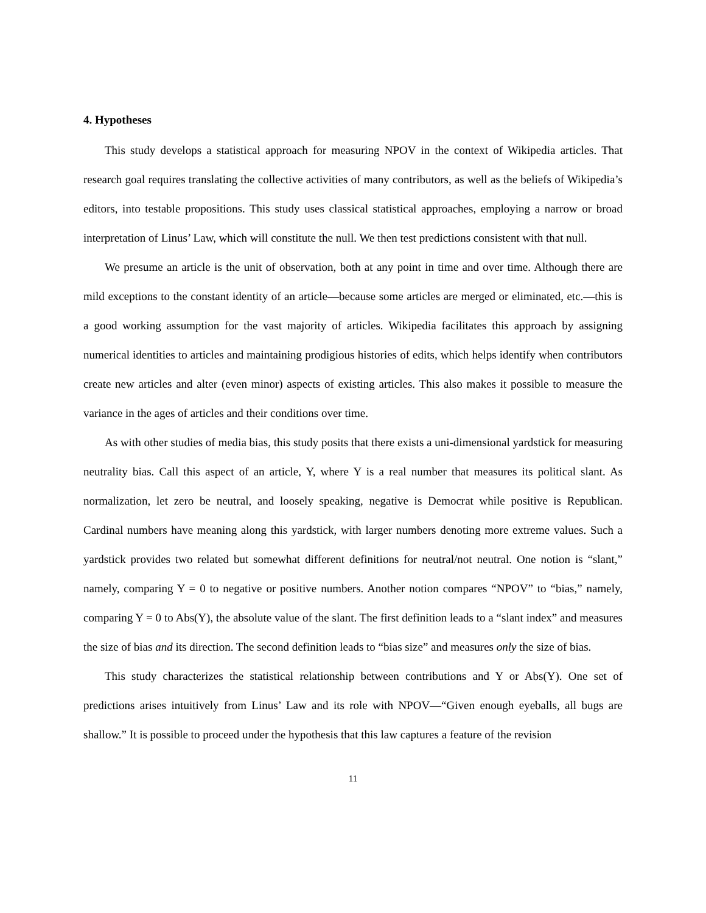4. Hypotheses
This study develops a statistical approach for measuring NPOV in the context of Wikipedia articles. That research goal requires translating the collective activities of many contributors, as well as the beliefs of Wikipedia’s editors, into testable propositions. This study uses classical statistical approaches, employing a narrow or broad interpretation of Linus’ Law, which will constitute the null. We then test predictions consistent with that null.
We presume an article is the unit of observation, both at any point in time and over time. Although there are mild exceptions to the constant identity of an article—because some articles are merged or eliminated, etc.—this is a good working assumption for the vast majority of articles. Wikipedia facilitates this approach by assigning numerical identities to articles and maintaining prodigious histories of edits, which helps identify when contributors create new articles and alter (even minor) aspects of existing articles. This also makes it possible to measure the variance in the ages of articles and their conditions over time.
As with other studies of media bias, this study posits that there exists a uni-dimensional yardstick for measuring neutrality bias. Call this aspect of an article, Y, where Y is a real number that measures its political slant. As normalization, let zero be neutral, and loosely speaking, negative is Democrat while positive is Republican. Cardinal numbers have meaning along this yardstick, with larger numbers denoting more extreme values. Such a yardstick provides two related but somewhat different definitions for neutral/not neutral. One notion is “slant,” namely, comparing Y = 0 to negative or positive numbers. Another notion compares “NPOV” to “bias,” namely, comparing Y = 0 to Abs(Y), the absolute value of the slant. The first definition leads to a “slant index” and measures the size of bias and its direction. The second definition leads to “bias size” and measures only the size of bias.
This study characterizes the statistical relationship between contributions and Y or Abs(Y). One set of predictions arises intuitively from Linus’ Law and its role with NPOV—“Given enough eyeballs, all bugs are shallow.” It is possible to proceed under the hypothesis that this law captures a feature of the revision
11